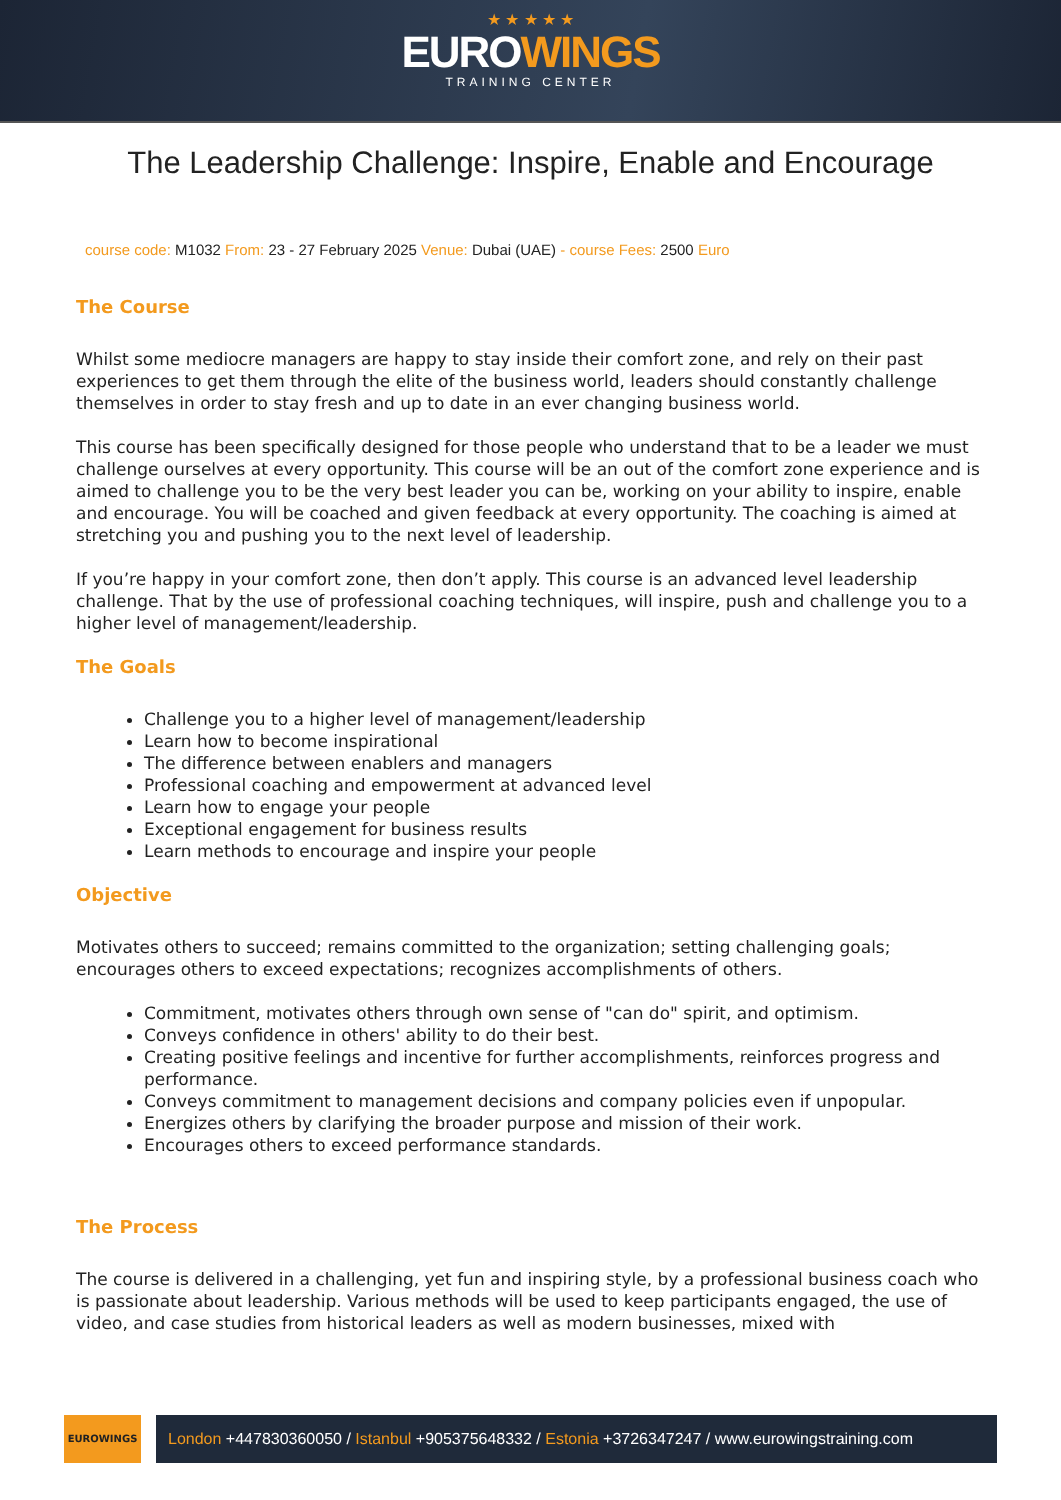★ ★ ★ ★ ★
EUROWINGS
TRAINING CENTER
The Leadership Challenge: Inspire, Enable and Encourage
course code: M1032 From: 23 - 27 February 2025 Venue: Dubai (UAE) - course Fees: 2500 Euro
The Course
Whilst some mediocre managers are happy to stay inside their comfort zone, and rely on their past experiences to get them through the elite of the business world, leaders should constantly challenge themselves in order to stay fresh and up to date in an ever changing business world.
This course has been specifically designed for those people who understand that to be a leader we must challenge ourselves at every opportunity. This course will be an out of the comfort zone experience and is aimed to challenge you to be the very best leader you can be, working on your ability to inspire, enable and encourage. You will be coached and given feedback at every opportunity. The coaching is aimed at stretching you and pushing you to the next level of leadership.
If you’re happy in your comfort zone, then don’t apply. This course is an advanced level leadership challenge. That by the use of professional coaching techniques, will inspire, push and challenge you to a higher level of management/leadership.
The Goals
Challenge you to a higher level of management/leadership
Learn how to become inspirational
The difference between enablers and managers
Professional coaching and empowerment at advanced level
Learn how to engage your people
Exceptional engagement for business results
Learn methods to encourage and inspire your people
Objective
Motivates others to succeed; remains committed to the organization; setting challenging goals; encourages others to exceed expectations; recognizes accomplishments of others.
Commitment, motivates others through own sense of "can do" spirit, and optimism.
Conveys confidence in others' ability to do their best.
Creating positive feelings and incentive for further accomplishments, reinforces progress and performance.
Conveys commitment to management decisions and company policies even if unpopular.
Energizes others by clarifying the broader purpose and mission of their work.
Encourages others to exceed performance standards.
The Process
The course is delivered in a challenging, yet fun and inspiring style, by a professional business coach who is passionate about leadership. Various methods will be used to keep participants engaged, the use of video, and case studies from historical leaders as well as modern businesses, mixed with
EUROWINGS
London +447830360050 / Istanbul +905375648332 / Estonia +3726347247 / www.eurowingstraining.com